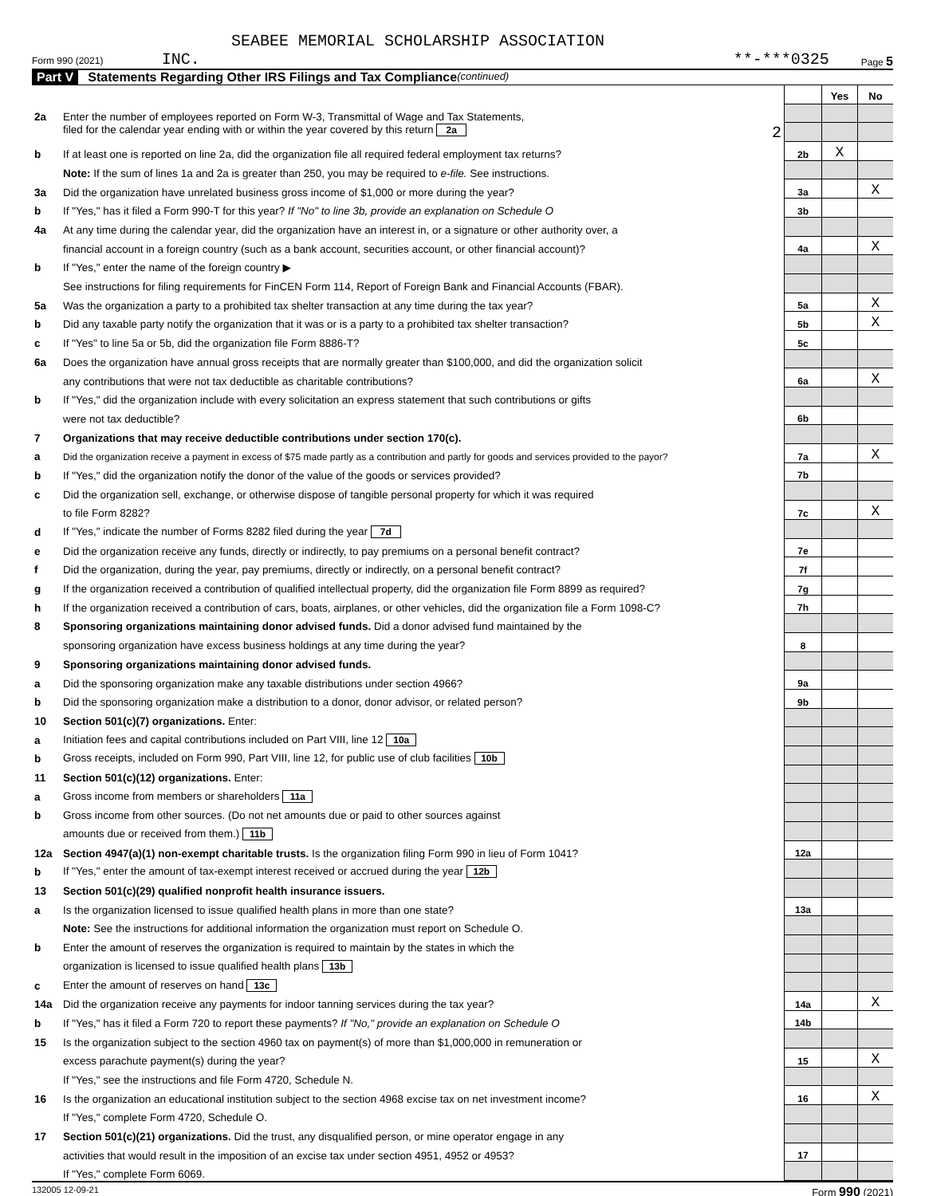SEABEE MEMORIAL SCHOLARSHIP ASSOCIATION
Form 990 (2021) INC. **-***0325 Page 5
Part V Statements Regarding Other IRS Filings and Tax Compliance (continued)
| | | | Yes | No |
| 2a | Enter the number of employees reported on Form W-3, Transmittal of Wage and Tax Statements, | | | |
| | filed for the calendar year ending with or within the year covered by this return 2a 2 | | | |
| b | If at least one is reported on line 2a, did the organization file all required federal employment tax returns? | 2b | X | |
| | Note: If the sum of lines 1a and 2a is greater than 250, you may be required to e-file. See instructions. | | | |
| 3a | Did the organization have unrelated business gross income of $1,000 or more during the year? | 3a | | X |
| b | If "Yes," has it filed a Form 990-T for this year? If "No" to line 3b, provide an explanation on Schedule O | 3b | | |
| 4a | At any time during the calendar year, did the organization have an interest in, or a signature or other authority over, a | | | |
| | financial account in a foreign country (such as a bank account, securities account, or other financial account)? | 4a | | X |
| b | If "Yes," enter the name of the foreign country ▶ | | | |
| | See instructions for filing requirements for FinCEN Form 114, Report of Foreign Bank and Financial Accounts (FBAR). | | | |
| 5a | Was the organization a party to a prohibited tax shelter transaction at any time during the tax year? | 5a | | X |
| b | Did any taxable party notify the organization that it was or is a party to a prohibited tax shelter transaction? | 5b | | X |
| c | If "Yes" to line 5a or 5b, did the organization file Form 8886-T? | 5c | | |
| 6a | Does the organization have annual gross receipts that are normally greater than $100,000, and did the organization solicit | | | |
| | any contributions that were not tax deductible as charitable contributions? | 6a | | X |
| b | If "Yes," did the organization include with every solicitation an express statement that such contributions or gifts | | | |
| | were not tax deductible? | 6b | | |
| 7 | Organizations that may receive deductible contributions under section 170(c). | | | |
| a | Did the organization receive a payment in excess of $75 made partly as a contribution and partly for goods and services provided to the payor? | 7a | | X |
| b | If "Yes," did the organization notify the donor of the value of the goods or services provided? | 7b | | |
| c | Did the organization sell, exchange, or otherwise dispose of tangible personal property for which it was required | | | |
| | to file Form 8282? | 7c | | X |
| d | If "Yes," indicate the number of Forms 8282 filed during the year 7d | | | |
| e | Did the organization receive any funds, directly or indirectly, to pay premiums on a personal benefit contract? | 7e | | |
| f | Did the organization, during the year, pay premiums, directly or indirectly, on a personal benefit contract? | 7f | | |
| g | If the organization received a contribution of qualified intellectual property, did the organization file Form 8899 as required? | 7g | | |
| h | If the organization received a contribution of cars, boats, airplanes, or other vehicles, did the organization file a Form 1098-C? | 7h | | |
| 8 | Sponsoring organizations maintaining donor advised funds. Did a donor advised fund maintained by the | | | |
| | sponsoring organization have excess business holdings at any time during the year? | 8 | | |
| 9 | Sponsoring organizations maintaining donor advised funds. | | | |
| a | Did the sponsoring organization make any taxable distributions under section 4966? | 9a | | |
| b | Did the sponsoring organization make a distribution to a donor, donor advisor, or related person? | 9b | | |
| 10 | Section 501(c)(7) organizations. Enter: | | | |
| a | Initiation fees and capital contributions included on Part VIII, line 12 10a | | | |
| b | Gross receipts, included on Form 990, Part VIII, line 12, for public use of club facilities 10b | | | |
| 11 | Section 501(c)(12) organizations. Enter: | | | |
| a | Gross income from members or shareholders 11a | | | |
| b | Gross income from other sources. (Do not net amounts due or paid to other sources against | | | |
| | amounts due or received from them.) 11b | | | |
| 12a | Section 4947(a)(1) non-exempt charitable trusts. Is the organization filing Form 990 in lieu of Form 1041? | 12a | | |
| b | If "Yes," enter the amount of tax-exempt interest received or accrued during the year 12b | | | |
| 13 | Section 501(c)(29) qualified nonprofit health insurance issuers. | | | |
| a | Is the organization licensed to issue qualified health plans in more than one state? | 13a | | |
| | Note: See the instructions for additional information the organization must report on Schedule O. | | | |
| b | Enter the amount of reserves the organization is required to maintain by the states in which the | | | |
| | organization is licensed to issue qualified health plans 13b | | | |
| c | Enter the amount of reserves on hand 13c | | | |
| 14a | Did the organization receive any payments for indoor tanning services during the tax year? | 14a | | X |
| b | If "Yes," has it filed a Form 720 to report these payments? If "No," provide an explanation on Schedule O | 14b | | |
| 15 | Is the organization subject to the section 4960 tax on payment(s) of more than $1,000,000 in remuneration or | | | |
| | excess parachute payment(s) during the year? | 15 | | X |
| | If "Yes," see the instructions and file Form 4720, Schedule N. | | | |
| 16 | Is the organization an educational institution subject to the section 4968 excise tax on net investment income? | 16 | | X |
| | If "Yes," complete Form 4720, Schedule O. | | | |
| 17 | Section 501(c)(21) organizations. Did the trust, any disqualified person, or mine operator engage in any | | | |
| | activities that would result in the imposition of an excise tax under section 4951, 4952 or 4953? | 17 | | |
| | If "Yes," complete Form 6069. | | | |
132005 12-09-21 Form 990 (2021)